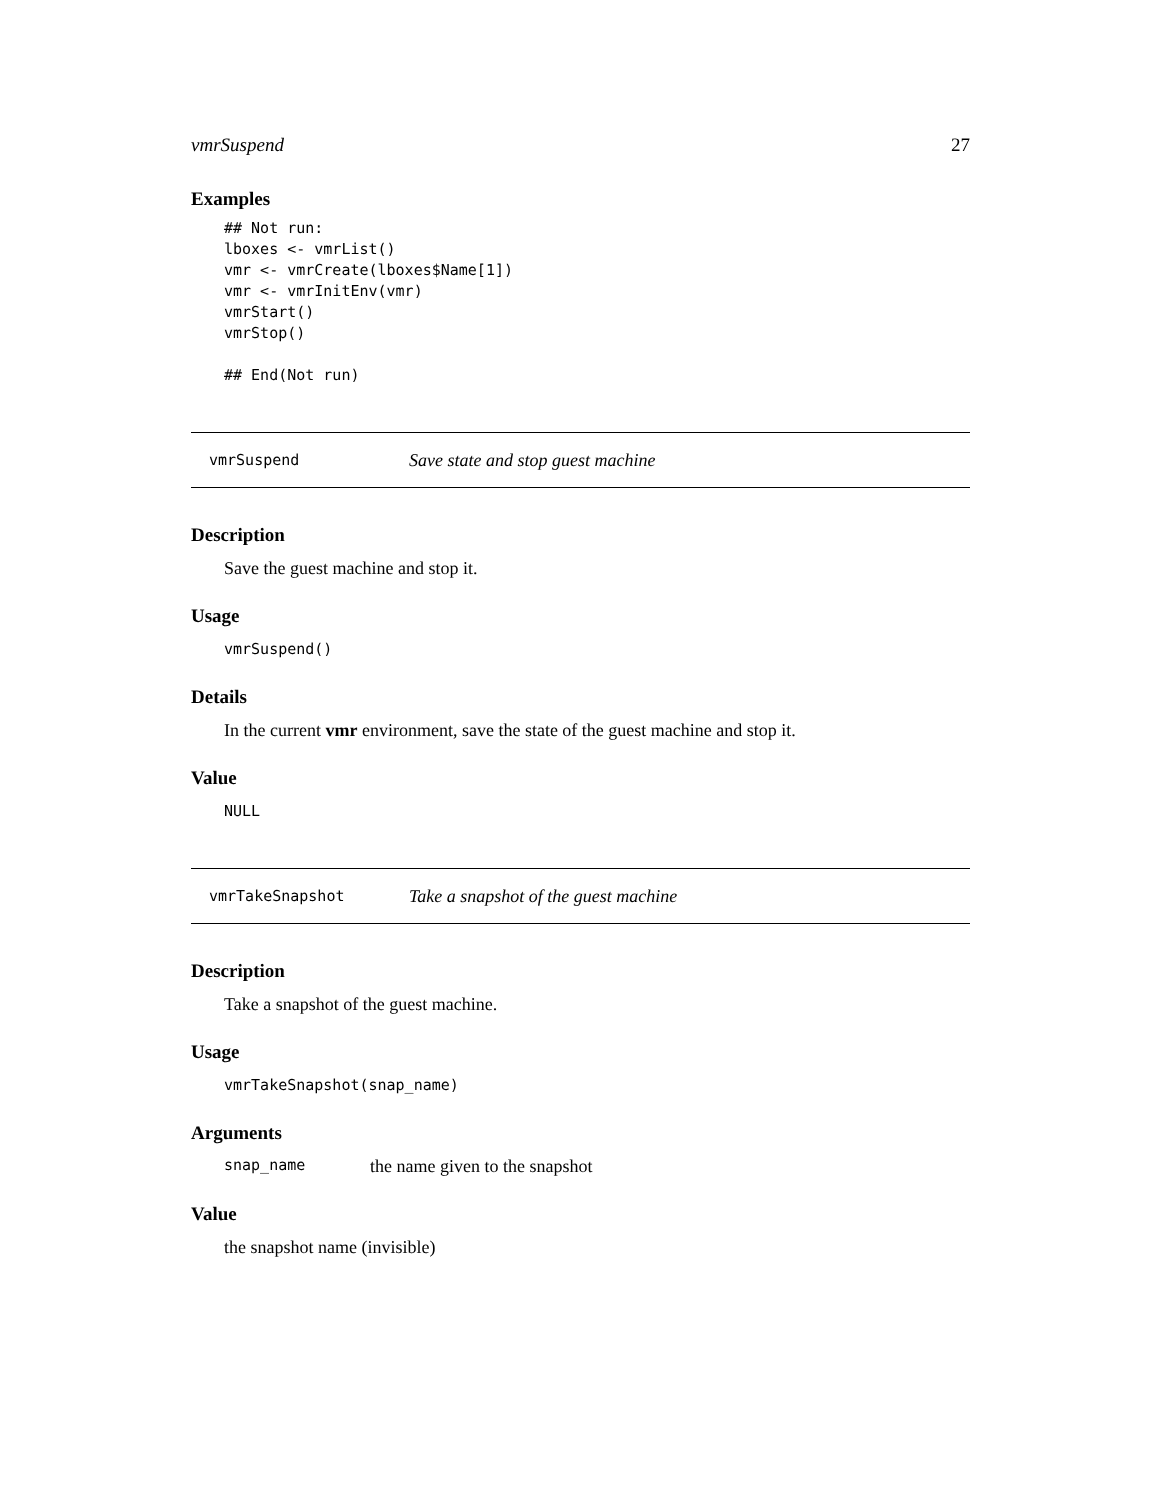vmrSuspend 27
Examples
## Not run:
lboxes <- vmrList()
vmr <- vmrCreate(lboxes$Name[1])
vmr <- vmrInitEnv(vmr)
vmrStart()
vmrStop()

## End(Not run)
vmrSuspend Save state and stop guest machine
Description
Save the guest machine and stop it.
Usage
vmrSuspend()
Details
In the current vmr environment, save the state of the guest machine and stop it.
Value
NULL
vmrTakeSnapshot Take a snapshot of the guest machine
Description
Take a snapshot of the guest machine.
Usage
vmrTakeSnapshot(snap_name)
Arguments
snap_name the name given to the snapshot
Value
the snapshot name (invisible)